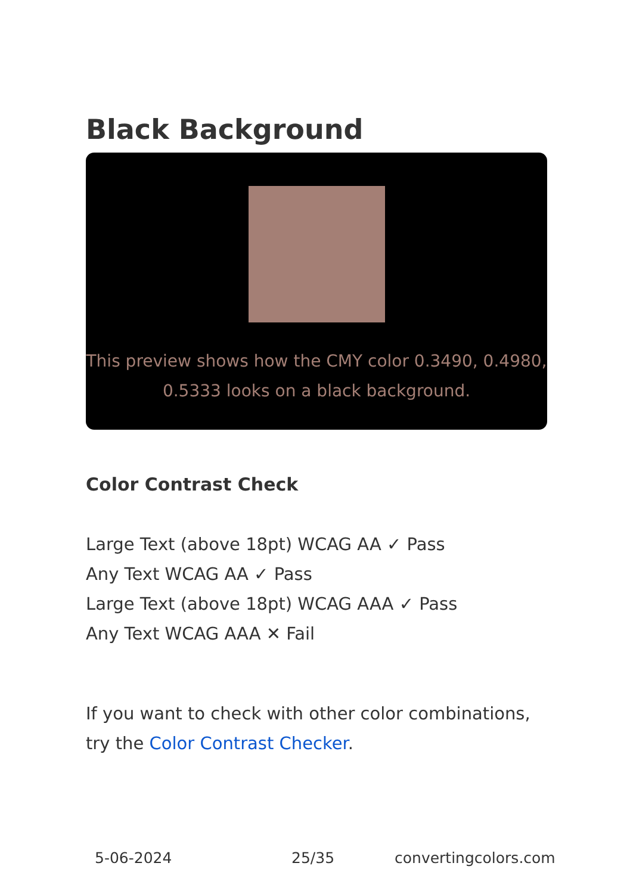Black Background
This preview shows how the CMY color 0.3490, 0.4980, 0.5333 looks on a black background.
Color Contrast Check
Large Text (above 18pt) WCAG AA ✓ Pass
Any Text WCAG AA ✓ Pass
Large Text (above 18pt) WCAG AAA ✓ Pass
Any Text WCAG AAA ✕ Fail
If you want to check with other color combinations, try the Color Contrast Checker.
5-06-2024 25/35 convertingcolors.com